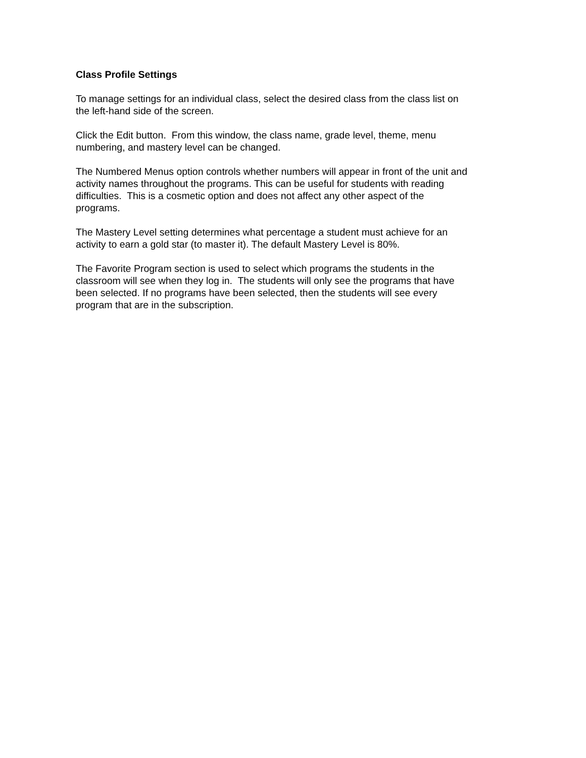Class Profile Settings
To manage settings for an individual class, select the desired class from the class list on
the left-hand side of the screen.
Click the Edit button. From this window, the class name, grade level, theme, menu
numbering, and mastery level can be changed.
The Numbered Menus option controls whether numbers will appear in front of the unit and
activity names throughout the programs. This can be useful for students with reading
difficulties. This is a cosmetic option and does not affect any other aspect of the
programs.
The Mastery Level setting determines what percentage a student must achieve for an
activity to earn a gold star (to master it). The default Mastery Level is 80%.
The Favorite Program section is used to select which programs the students in the
classroom will see when they log in. The students will only see the programs that have
been selected. If no programs have been selected, then the students will see every
program that are in the subscription.